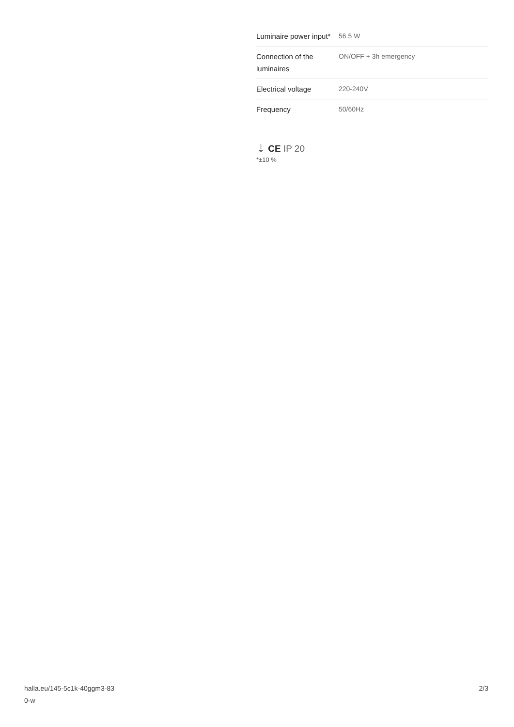| Luminaire power input* | 56.5 W |
| Connection of the luminaires | ON/OFF + 3h emergency |
| Electrical voltage | 220-240V |
| Frequency | 50/60Hz |
⏚ CE IP 20
*±10 %
halla.eu/145-5c1k-40ggm3-83
0-w
2/3